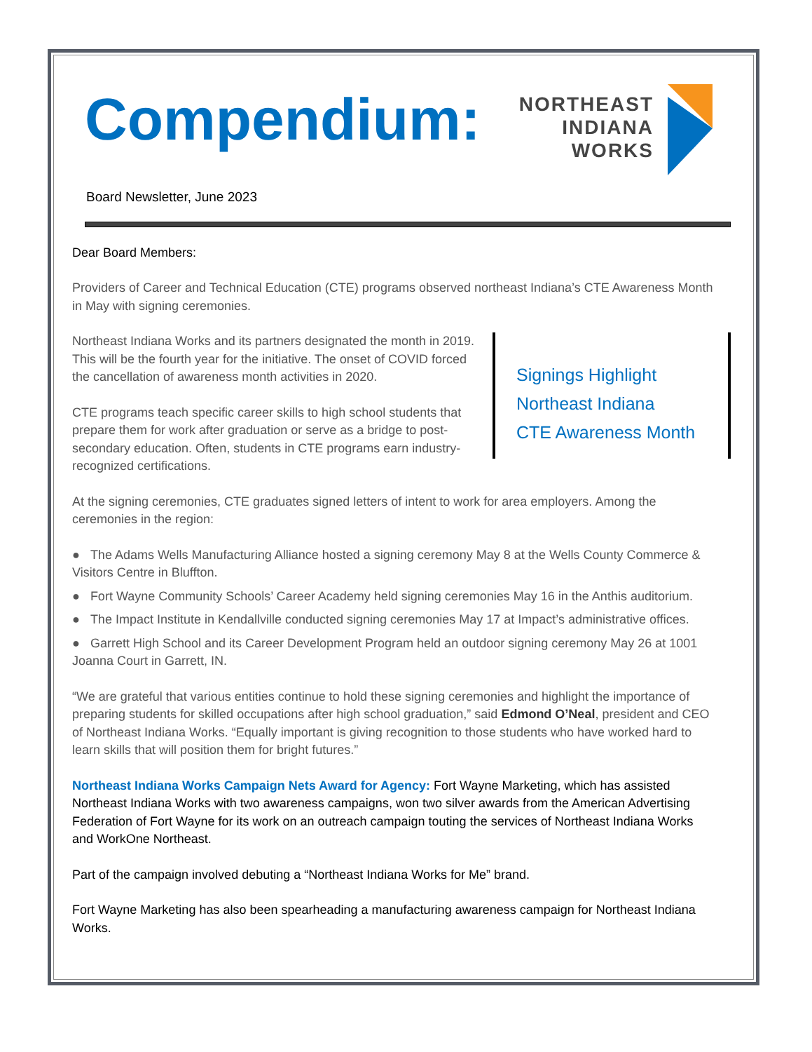Compendium:
NORTHEAST
INDIANA
WORKS
Board Newsletter, June 2023
Dear Board Members:
Providers of Career and Technical Education (CTE) programs observed northeast Indiana’s CTE Awareness Month in May with signing ceremonies.
Signings Highlight
Northeast Indiana
CTE Awareness Month
Northeast Indiana Works and its partners designated the month in 2019. This will be the fourth year for the initiative. The onset of COVID forced the cancellation of awareness month activities in 2020.
CTE programs teach specific career skills to high school students that prepare them for work after graduation or serve as a bridge to post-secondary education. Often, students in CTE programs earn industry-recognized certifications.
At the signing ceremonies, CTE graduates signed letters of intent to work for area employers. Among the ceremonies in the region:
● The Adams Wells Manufacturing Alliance hosted a signing ceremony May 8 at the Wells County Commerce & Visitors Centre in Bluffton.
● Fort Wayne Community Schools’ Career Academy held signing ceremonies May 16 in the Anthis auditorium.
● The Impact Institute in Kendallville conducted signing ceremonies May 17 at Impact’s administrative offices.
● Garrett High School and its Career Development Program held an outdoor signing ceremony May 26 at 1001 Joanna Court in Garrett, IN.
“We are grateful that various entities continue to hold these signing ceremonies and highlight the importance of preparing students for skilled occupations after high school graduation,” said Edmond O’Neal, president and CEO of Northeast Indiana Works. “Equally important is giving recognition to those students who have worked hard to learn skills that will position them for bright futures.”
Northeast Indiana Works Campaign Nets Award for Agency: Fort Wayne Marketing, which has assisted Northeast Indiana Works with two awareness campaigns, won two silver awards from the American Advertising Federation of Fort Wayne for its work on an outreach campaign touting the services of Northeast Indiana Works and WorkOne Northeast.
Part of the campaign involved debuting a “Northeast Indiana Works for Me” brand.
Fort Wayne Marketing has also been spearheading a manufacturing awareness campaign for Northeast Indiana Works.